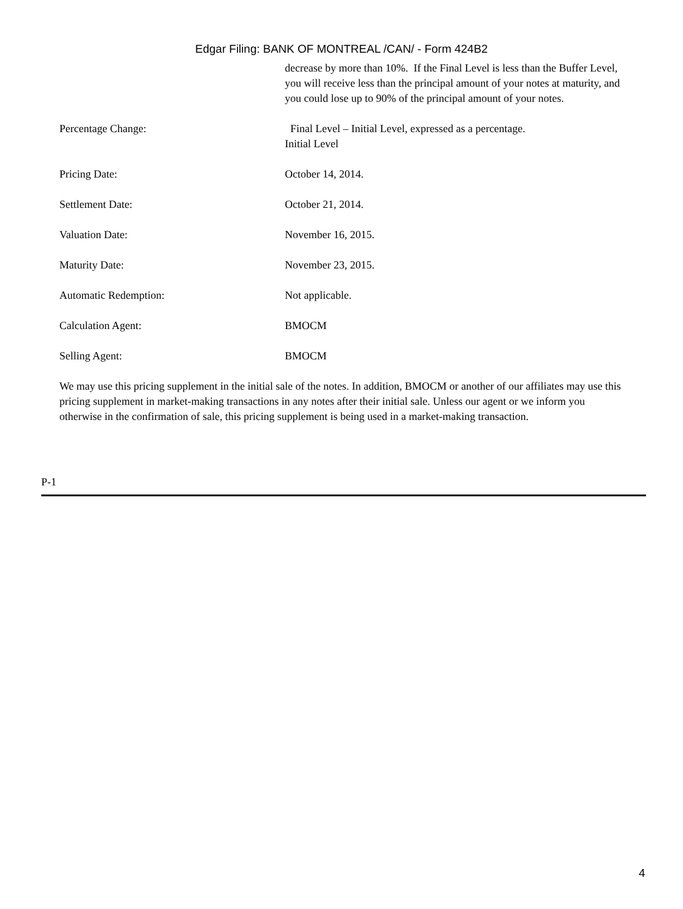Edgar Filing: BANK OF MONTREAL /CAN/ - Form 424B2
| | decrease by more than 10%. If the Final Level is less than the Buffer Level, you will receive less than the principal amount of your notes at maturity, and you could lose up to 90% of the principal amount of your notes. |
| Percentage Change: | Final Level – Initial Level, expressed as a percentage. Initial Level |
| Pricing Date: | October 14, 2014. |
| Settlement Date: | October 21, 2014. |
| Valuation Date: | November 16, 2015. |
| Maturity Date: | November 23, 2015. |
| Automatic Redemption: | Not applicable. |
| Calculation Agent: | BMOCM |
| Selling Agent: | BMOCM |
We may use this pricing supplement in the initial sale of the notes. In addition, BMOCM or another of our affiliates may use this pricing supplement in market-making transactions in any notes after their initial sale. Unless our agent or we inform you otherwise in the confirmation of sale, this pricing supplement is being used in a market-making transaction.
P-1
4